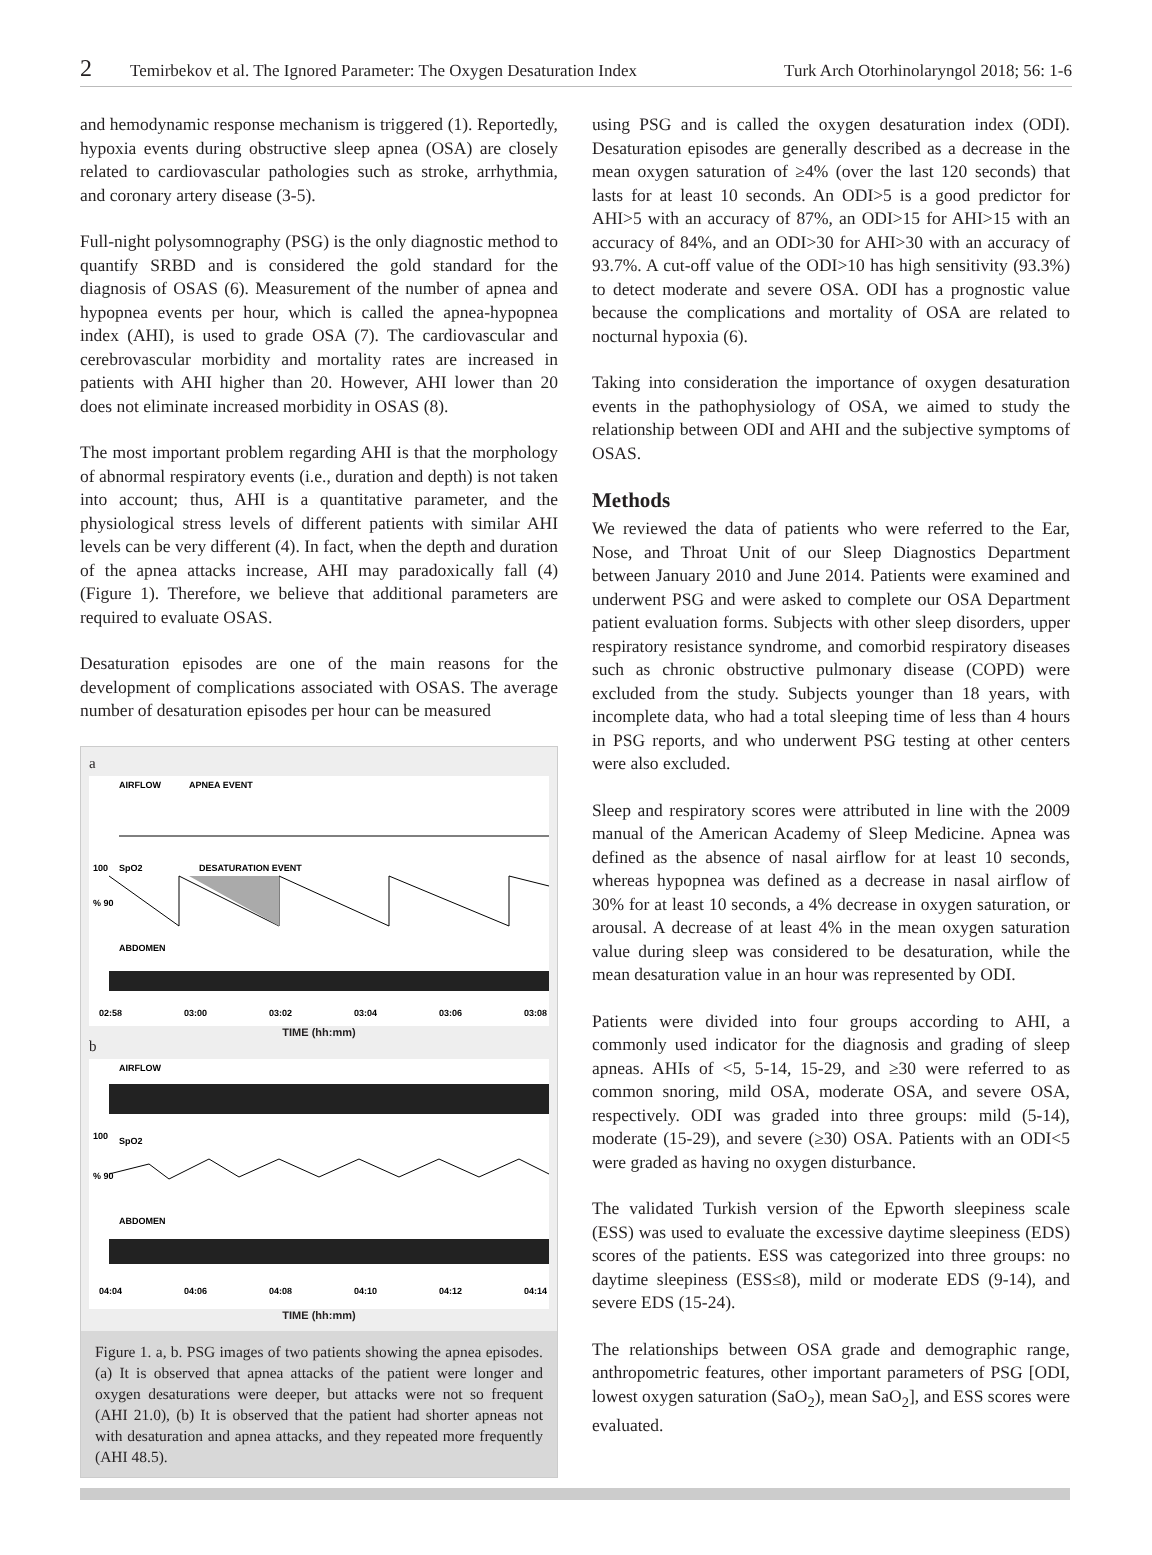2 Temirbekov et al. The Ignored Parameter: The Oxygen Desaturation Index Turk Arch Otorhinolaryngol 2018; 56: 1-6
and hemodynamic response mechanism is triggered (1). Reportedly, hypoxia events during obstructive sleep apnea (OSA) are closely related to cardiovascular pathologies such as stroke, arrhythmia, and coronary artery disease (3-5).
Full-night polysomnography (PSG) is the only diagnostic method to quantify SRBD and is considered the gold standard for the diagnosis of OSAS (6). Measurement of the number of apnea and hypopnea events per hour, which is called the apnea-hypopnea index (AHI), is used to grade OSA (7). The cardiovascular and cerebrovascular morbidity and mortality rates are increased in patients with AHI higher than 20. However, AHI lower than 20 does not eliminate increased morbidity in OSAS (8).
The most important problem regarding AHI is that the morphology of abnormal respiratory events (i.e., duration and depth) is not taken into account; thus, AHI is a quantitative parameter, and the physiological stress levels of different patients with similar AHI levels can be very different (4). In fact, when the depth and duration of the apnea attacks increase, AHI may paradoxically fall (4) (Figure 1). Therefore, we believe that additional parameters are required to evaluate OSAS.
Desaturation episodes are one of the main reasons for the development of complications associated with OSAS. The average number of desaturation episodes per hour can be measured
a
AIRFLOW
APNEA EVENT
SpO2
DESATURATION EVENT
100
% 90
ABDOMEN
02:58
03:00
03:02
03:04
03:06
03:08
TIME (hh:mm)
b
AIRFLOW
SpO2
100
% 90
ABDOMEN
04:04
04:06
04:08
04:10
04:12
04:14
TIME (hh:mm)
Figure 1. a, b. PSG images of two patients showing the apnea episodes. (a) It is observed that apnea attacks of the patient were longer and oxygen desaturations were deeper, but attacks were not so frequent (AHI 21.0), (b) It is observed that the patient had shorter apneas not with desaturation and apnea attacks, and they repeated more frequently (AHI 48.5).
using PSG and is called the oxygen desaturation index (ODI). Desaturation episodes are generally described as a decrease in the mean oxygen saturation of ≥4% (over the last 120 seconds) that lasts for at least 10 seconds. An ODI>5 is a good predictor for AHI>5 with an accuracy of 87%, an ODI>15 for AHI>15 with an accuracy of 84%, and an ODI>30 for AHI>30 with an accuracy of 93.7%. A cut-off value of the ODI>10 has high sensitivity (93.3%) to detect moderate and severe OSA. ODI has a prognostic value because the complications and mortality of OSA are related to nocturnal hypoxia (6).
Taking into consideration the importance of oxygen desaturation events in the pathophysiology of OSA, we aimed to study the relationship between ODI and AHI and the subjective symptoms of OSAS.
Methods
We reviewed the data of patients who were referred to the Ear, Nose, and Throat Unit of our Sleep Diagnostics Department between January 2010 and June 2014. Patients were examined and underwent PSG and were asked to complete our OSA Department patient evaluation forms. Subjects with other sleep disorders, upper respiratory resistance syndrome, and comorbid respiratory diseases such as chronic obstructive pulmonary disease (COPD) were excluded from the study. Subjects younger than 18 years, with incomplete data, who had a total sleeping time of less than 4 hours in PSG reports, and who underwent PSG testing at other centers were also excluded.
Sleep and respiratory scores were attributed in line with the 2009 manual of the American Academy of Sleep Medicine. Apnea was defined as the absence of nasal airflow for at least 10 seconds, whereas hypopnea was defined as a decrease in nasal airflow of 30% for at least 10 seconds, a 4% decrease in oxygen saturation, or arousal. A decrease of at least 4% in the mean oxygen saturation value during sleep was considered to be desaturation, while the mean desaturation value in an hour was represented by ODI.
Patients were divided into four groups according to AHI, a commonly used indicator for the diagnosis and grading of sleep apneas. AHIs of <5, 5-14, 15-29, and ≥30 were referred to as common snoring, mild OSA, moderate OSA, and severe OSA, respectively. ODI was graded into three groups: mild (5-14), moderate (15-29), and severe (≥30) OSA. Patients with an ODI<5 were graded as having no oxygen disturbance.
The validated Turkish version of the Epworth sleepiness scale (ESS) was used to evaluate the excessive daytime sleepiness (EDS) scores of the patients. ESS was categorized into three groups: no daytime sleepiness (ESS≤8), mild or moderate EDS (9-14), and severe EDS (15-24).
The relationships between OSA grade and demographic range, anthropometric features, other important parameters of PSG [ODI, lowest oxygen saturation (SaO<sub>2</sub>), mean SaO<sub>2</sub>], and ESS scores were evaluated.